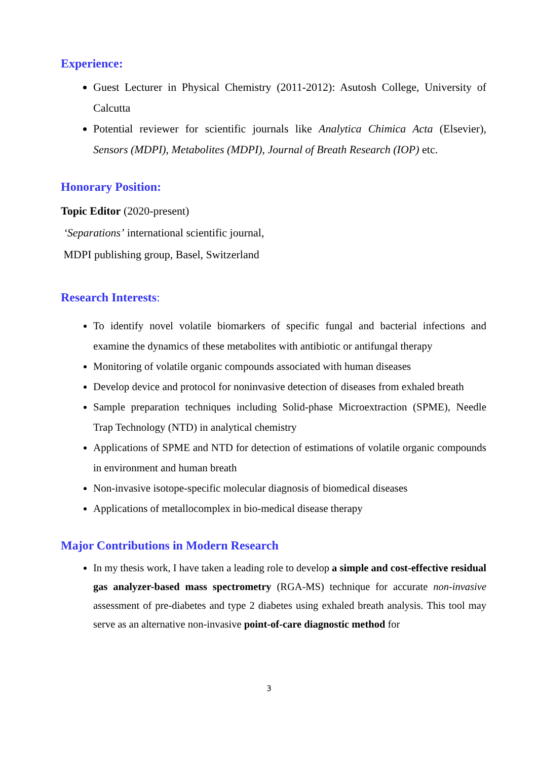Experience:
Guest Lecturer in Physical Chemistry (2011-2012): Asutosh College, University of Calcutta
Potential reviewer for scientific journals like Analytica Chimica Acta (Elsevier), Sensors (MDPI), Metabolites (MDPI), Journal of Breath Research (IOP) etc.
Honorary Position:
Topic Editor (2020-present)
‘Separations’ international scientific journal,
MDPI publishing group, Basel, Switzerland
Research Interests:
To identify novel volatile biomarkers of specific fungal and bacterial infections and examine the dynamics of these metabolites with antibiotic or antifungal therapy
Monitoring of volatile organic compounds associated with human diseases
Develop device and protocol for noninvasive detection of diseases from exhaled breath
Sample preparation techniques including Solid-phase Microextraction (SPME), Needle Trap Technology (NTD) in analytical chemistry
Applications of SPME and NTD for detection of estimations of volatile organic compounds in environment and human breath
Non-invasive isotope-specific molecular diagnosis of biomedical diseases
Applications of metallocomplex in bio-medical disease therapy
Major Contributions in Modern Research
In my thesis work, I have taken a leading role to develop a simple and cost-effective residual gas analyzer-based mass spectrometry (RGA-MS) technique for accurate non-invasive assessment of pre-diabetes and type 2 diabetes using exhaled breath analysis. This tool may serve as an alternative non-invasive point-of-care diagnostic method for
3